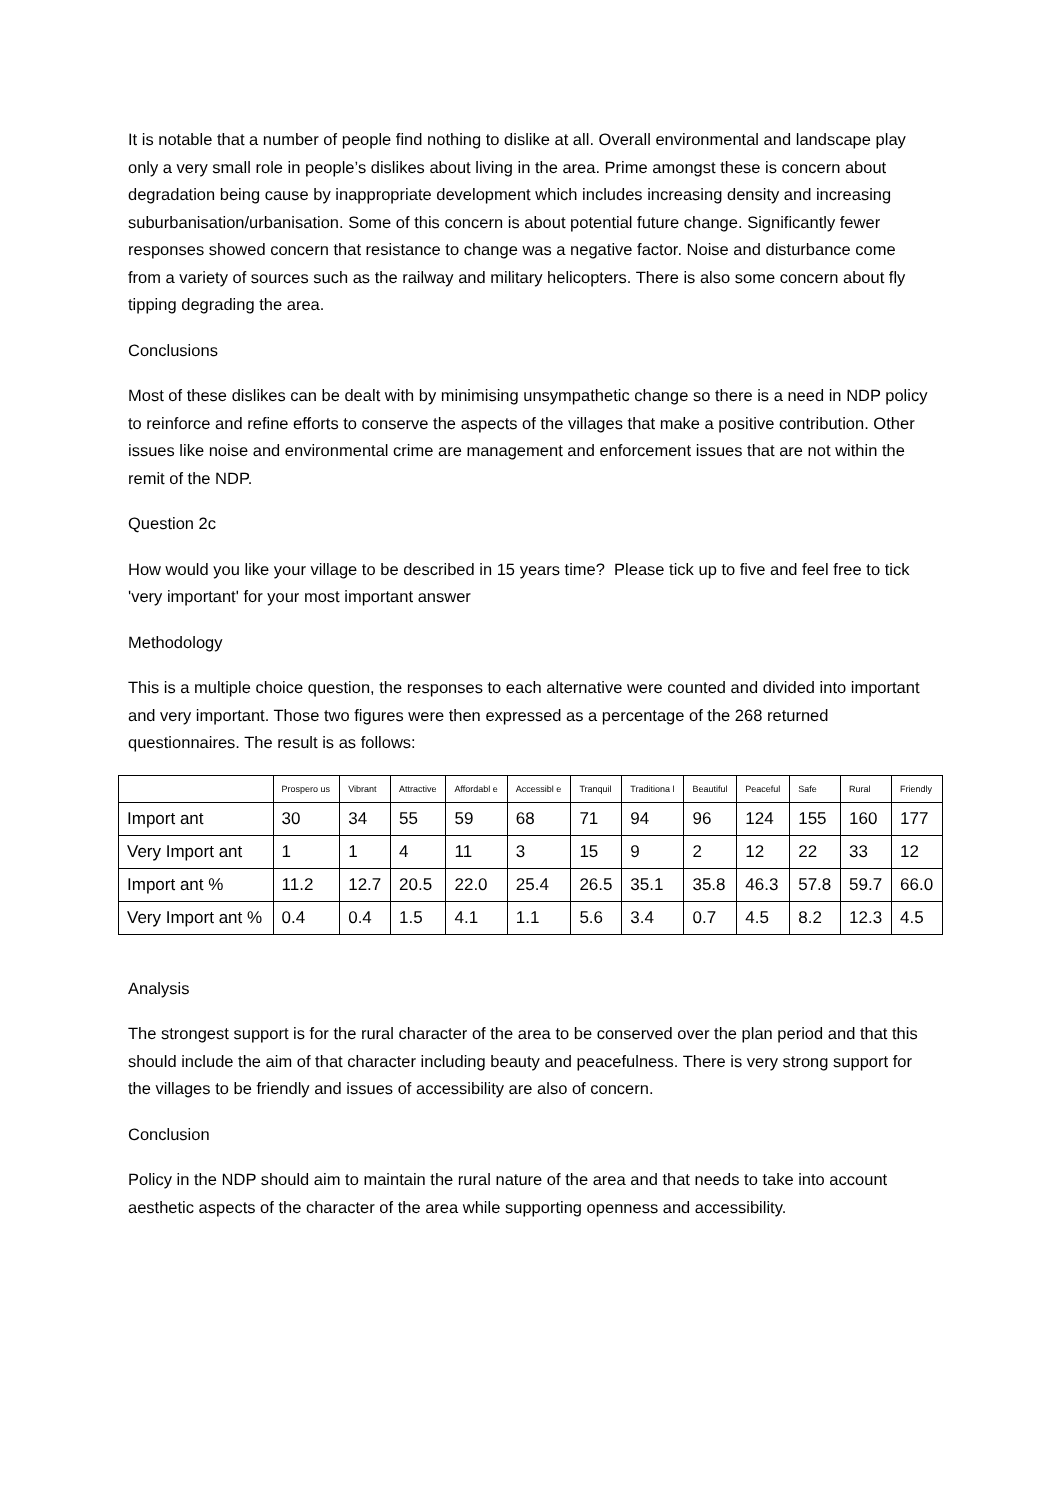It is notable that a number of people find nothing to dislike at all. Overall environmental and landscape play only a very small role in people’s dislikes about living in the area. Prime amongst these is concern about degradation being cause by inappropriate development which includes increasing density and increasing suburbanisation/urbanisation. Some of this concern is about potential future change. Significantly fewer responses showed concern that resistance to change was a negative factor. Noise and disturbance come from a variety of sources such as the railway and military helicopters. There is also some concern about fly tipping degrading the area.
Conclusions
Most of these dislikes can be dealt with by minimising unsympathetic change so there is a need in NDP policy to reinforce and refine efforts to conserve the aspects of the villages that make a positive contribution. Other issues like noise and environmental crime are management and enforcement issues that are not within the remit of the NDP.
Question 2c
How would you like your village to be described in 15 years time? Please tick up to five and feel free to tick 'very important' for your most important answer
Methodology
This is a multiple choice question, the responses to each alternative were counted and divided into important and very important. Those two figures were then expressed as a percentage of the 268 returned questionnaires. The result is as follows:
| | Prospero us | Vibrant | Attractive | Affordabl e | Accessibl e | Tranquil | Traditiona l | Beautiful | Peaceful | Safe | Rural | Friendly |
| --- | --- | --- | --- | --- | --- | --- | --- | --- | --- | --- | --- | --- |
| Import ant | 30 | 34 | 55 | 59 | 68 | 71 | 94 | 96 | 124 | 155 | 160 | 177 |
| Very Import ant | 1 | 1 | 4 | 11 | 3 | 15 | 9 | 2 | 12 | 22 | 33 | 12 |
| Import ant % | 11.2 | 12.7 | 20.5 | 22.0 | 25.4 | 26.5 | 35.1 | 35.8 | 46.3 | 57.8 | 59.7 | 66.0 |
| Very Import ant % | 0.4 | 0.4 | 1.5 | 4.1 | 1.1 | 5.6 | 3.4 | 0.7 | 4.5 | 8.2 | 12.3 | 4.5 |
Analysis
The strongest support is for the rural character of the area to be conserved over the plan period and that this should include the aim of that character including beauty and peacefulness. There is very strong support for the villages to be friendly and issues of accessibility are also of concern.
Conclusion
Policy in the NDP should aim to maintain the rural nature of the area and that needs to take into account aesthetic aspects of the character of the area while supporting openness and accessibility.